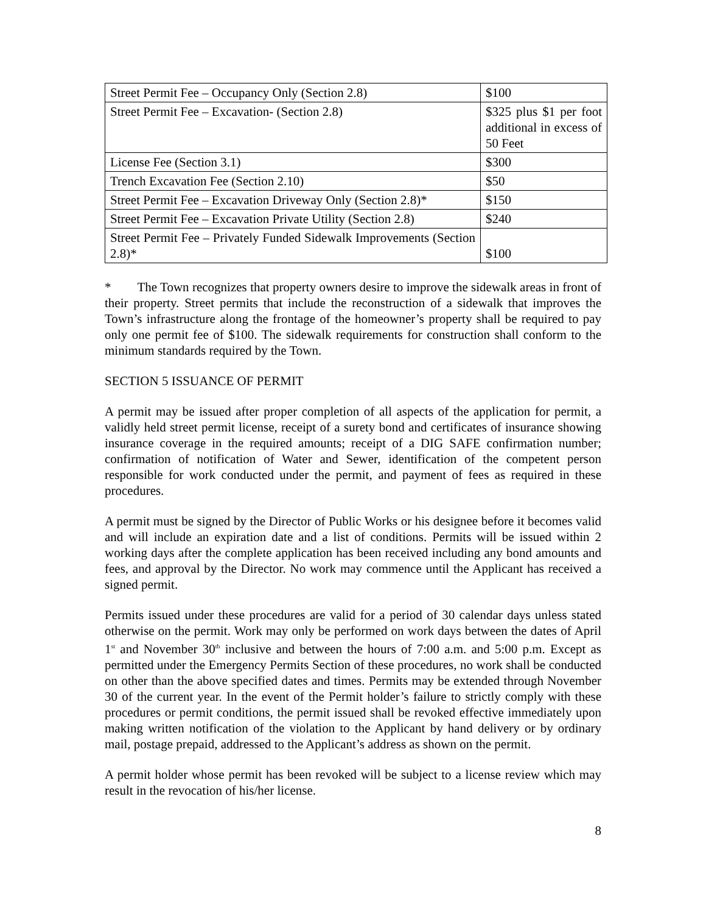| Street Permit Fee – Occupancy Only (Section 2.8) | $100 |
| Street Permit Fee – Excavation- (Section 2.8) | $325 plus $1 per foot additional in excess of 50 Feet |
| License Fee (Section 3.1) | $300 |
| Trench Excavation Fee (Section 2.10) | $50 |
| Street Permit Fee – Excavation Driveway Only (Section 2.8)* | $150 |
| Street Permit Fee – Excavation Private Utility (Section 2.8) | $240 |
| Street Permit Fee – Privately Funded Sidewalk Improvements (Section 2.8)* | $100 |
* The Town recognizes that property owners desire to improve the sidewalk areas in front of their property. Street permits that include the reconstruction of a sidewalk that improves the Town’s infrastructure along the frontage of the homeowner’s property shall be required to pay only one permit fee of $100. The sidewalk requirements for construction shall conform to the minimum standards required by the Town.
SECTION 5 ISSUANCE OF PERMIT
A permit may be issued after proper completion of all aspects of the application for permit, a validly held street permit license, receipt of a surety bond and certificates of insurance showing insurance coverage in the required amounts; receipt of a DIG SAFE confirmation number; confirmation of notification of Water and Sewer, identification of the competent person responsible for work conducted under the permit, and payment of fees as required in these procedures.
A permit must be signed by the Director of Public Works or his designee before it becomes valid and will include an expiration date and a list of conditions. Permits will be issued within 2 working days after the complete application has been received including any bond amounts and fees, and approval by the Director. No work may commence until the Applicant has received a signed permit.
Permits issued under these procedures are valid for a period of 30 calendar days unless stated otherwise on the permit. Work may only be performed on work days between the dates of April 1<sup>st</sup> and November 30<sup>th</sup> inclusive and between the hours of 7:00 a.m. and 5:00 p.m. Except as permitted under the Emergency Permits Section of these procedures, no work shall be conducted on other than the above specified dates and times. Permits may be extended through November 30 of the current year. In the event of the Permit holder’s failure to strictly comply with these procedures or permit conditions, the permit issued shall be revoked effective immediately upon making written notification of the violation to the Applicant by hand delivery or by ordinary mail, postage prepaid, addressed to the Applicant’s address as shown on the permit.
A permit holder whose permit has been revoked will be subject to a license review which may result in the revocation of his/her license.
8